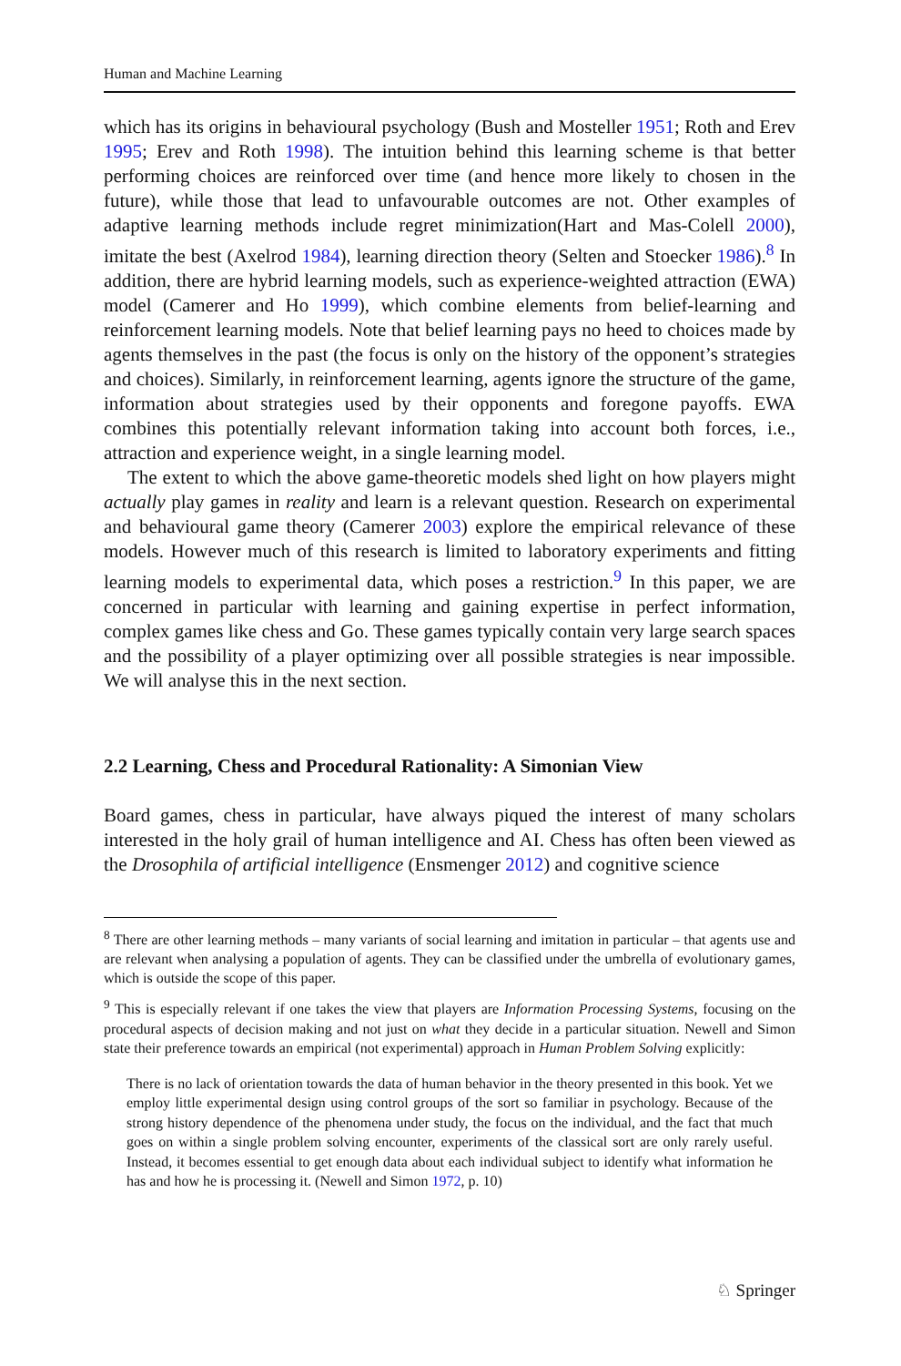Human and Machine Learning
which has its origins in behavioural psychology (Bush and Mosteller 1951; Roth and Erev 1995; Erev and Roth 1998). The intuition behind this learning scheme is that better performing choices are reinforced over time (and hence more likely to chosen in the future), while those that lead to unfavourable outcomes are not. Other examples of adaptive learning methods include regret minimization(Hart and Mas-Colell 2000), imitate the best (Axelrod 1984), learning direction theory (Selten and Stoecker 1986).<sup>8</sup> In addition, there are hybrid learning models, such as experience-weighted attraction (EWA) model (Camerer and Ho 1999), which combine elements from belief-learning and reinforcement learning models. Note that belief learning pays no heed to choices made by agents themselves in the past (the focus is only on the history of the opponent’s strategies and choices). Similarly, in reinforcement learning, agents ignore the structure of the game, information about strategies used by their opponents and foregone payoffs. EWA combines this potentially relevant information taking into account both forces, i.e., attraction and experience weight, in a single learning model.
The extent to which the above game-theoretic models shed light on how players might actually play games in reality and learn is a relevant question. Research on experimental and behavioural game theory (Camerer 2003) explore the empirical relevance of these models. However much of this research is limited to laboratory experiments and fitting learning models to experimental data, which poses a restriction.<sup>9</sup> In this paper, we are concerned in particular with learning and gaining expertise in perfect information, complex games like chess and Go. These games typically contain very large search spaces and the possibility of a player optimizing over all possible strategies is near impossible. We will analyse this in the next section.
2.2 Learning, Chess and Procedural Rationality: A Simonian View
Board games, chess in particular, have always piqued the interest of many scholars interested in the holy grail of human intelligence and AI. Chess has often been viewed as the Drosophila of artificial intelligence (Ensmenger 2012) and cognitive science
<sup>8</sup> There are other learning methods – many variants of social learning and imitation in particular – that agents use and are relevant when analysing a population of agents. They can be classified under the umbrella of evolutionary games, which is outside the scope of this paper.
<sup>9</sup> This is especially relevant if one takes the view that players are Information Processing Systems, focusing on the procedural aspects of decision making and not just on what they decide in a particular situation. Newell and Simon state their preference towards an empirical (not experimental) approach in Human Problem Solving explicitly:
There is no lack of orientation towards the data of human behavior in the theory presented in this book. Yet we employ little experimental design using control groups of the sort so familiar in psychology. Because of the strong history dependence of the phenomena under study, the focus on the individual, and the fact that much goes on within a single problem solving encounter, experiments of the classical sort are only rarely useful. Instead, it becomes essential to get enough data about each individual subject to identify what information he has and how he is processing it. (Newell and Simon 1972, p. 10)
♘ Springer